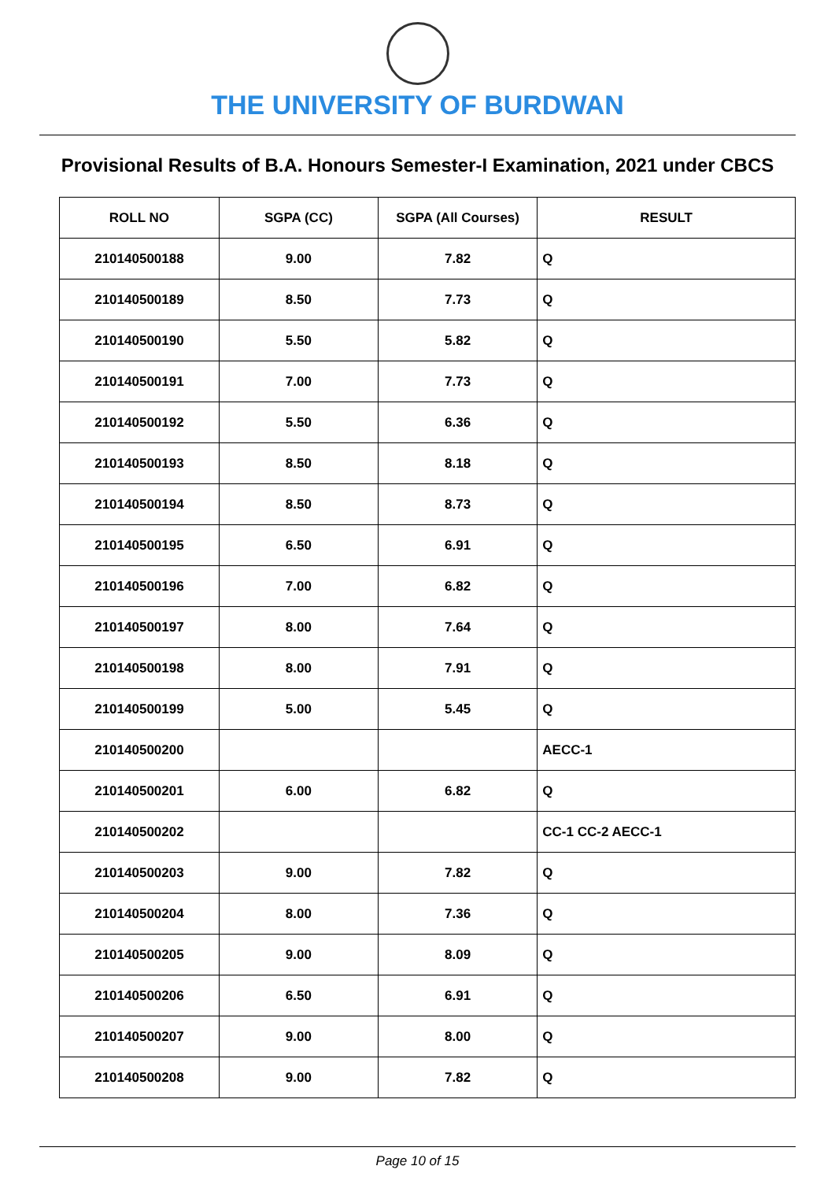THE UNIVERSITY OF BURDWAN
Provisional Results of B.A. Honours Semester-I Examination, 2021 under CBCS
| ROLL NO | SGPA (CC) | SGPA (All Courses) | RESULT |
| --- | --- | --- | --- |
| 210140500188 | 9.00 | 7.82 | Q |
| 210140500189 | 8.50 | 7.73 | Q |
| 210140500190 | 5.50 | 5.82 | Q |
| 210140500191 | 7.00 | 7.73 | Q |
| 210140500192 | 5.50 | 6.36 | Q |
| 210140500193 | 8.50 | 8.18 | Q |
| 210140500194 | 8.50 | 8.73 | Q |
| 210140500195 | 6.50 | 6.91 | Q |
| 210140500196 | 7.00 | 6.82 | Q |
| 210140500197 | 8.00 | 7.64 | Q |
| 210140500198 | 8.00 | 7.91 | Q |
| 210140500199 | 5.00 | 5.45 | Q |
| 210140500200 | | | AECC-1 |
| 210140500201 | 6.00 | 6.82 | Q |
| 210140500202 | | | CC-1 CC-2 AECC-1 |
| 210140500203 | 9.00 | 7.82 | Q |
| 210140500204 | 8.00 | 7.36 | Q |
| 210140500205 | 9.00 | 8.09 | Q |
| 210140500206 | 6.50 | 6.91 | Q |
| 210140500207 | 9.00 | 8.00 | Q |
| 210140500208 | 9.00 | 7.82 | Q |
Page 10 of 15